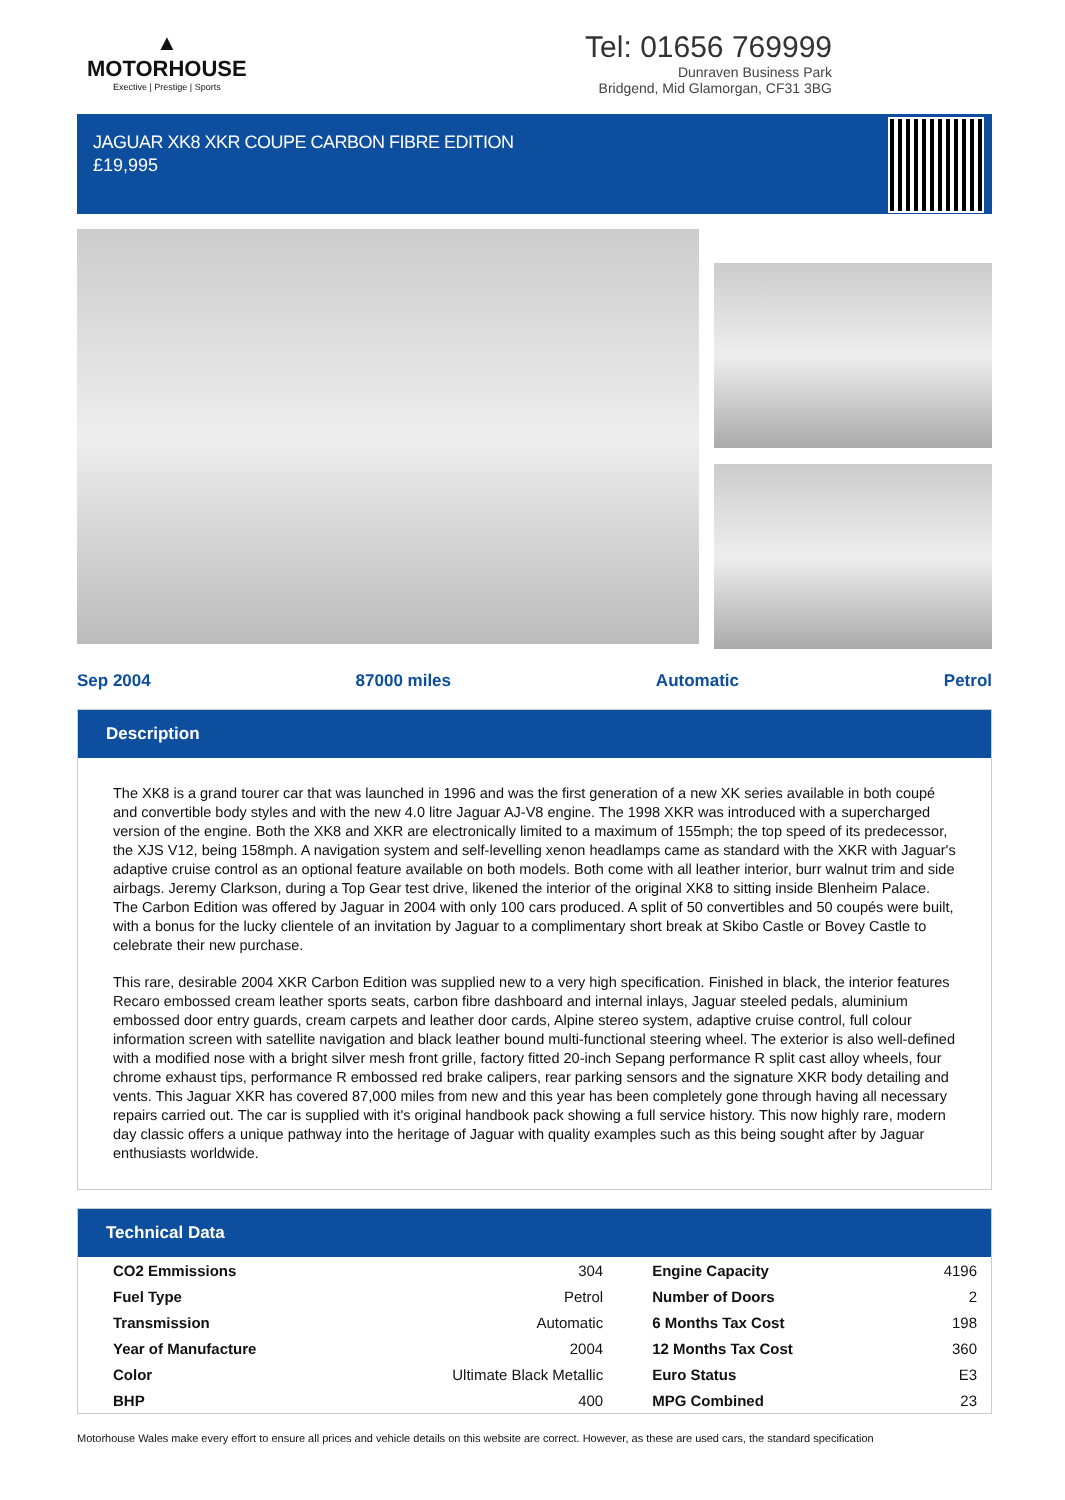▲
MOTORHOUSE
Exective | Prestige | Sports
Tel: 01656 769999
Dunraven Business Park
Bridgend, Mid Glamorgan, CF31 3BG
JAGUAR XK8 XKR COUPE CARBON FIBRE EDITION
£19,995
Sep 2004 87000 miles Automatic Petrol
Description
The XK8 is a grand tourer car that was launched in 1996 and was the first generation of a new XK series available in both coupé and convertible body styles and with the new 4.0 litre Jaguar AJ-V8 engine. The 1998 XKR was introduced with a supercharged version of the engine. Both the XK8 and XKR are electronically limited to a maximum of 155mph; the top speed of its predecessor, the XJS V12, being 158mph. A navigation system and self-levelling xenon headlamps came as standard with the XKR with Jaguar's adaptive cruise control as an optional feature available on both models. Both come with all leather interior, burr walnut trim and side airbags. Jeremy Clarkson, during a Top Gear test drive, likened the interior of the original XK8 to sitting inside Blenheim Palace. The Carbon Edition was offered by Jaguar in 2004 with only 100 cars produced. A split of 50 convertibles and 50 coupés were built, with a bonus for the lucky clientele of an invitation by Jaguar to a complimentary short break at Skibo Castle or Bovey Castle to celebrate their new purchase.
This rare, desirable 2004 XKR Carbon Edition was supplied new to a very high specification. Finished in black, the interior features Recaro embossed cream leather sports seats, carbon fibre dashboard and internal inlays, Jaguar steeled pedals, aluminium embossed door entry guards, cream carpets and leather door cards, Alpine stereo system, adaptive cruise control, full colour information screen with satellite navigation and black leather bound multi-functional steering wheel. The exterior is also well-defined with a modified nose with a bright silver mesh front grille, factory fitted 20-inch Sepang performance R split cast alloy wheels, four chrome exhaust tips, performance R embossed red brake calipers, rear parking sensors and the signature XKR body detailing and vents. This Jaguar XKR has covered 87,000 miles from new and this year has been completely gone through having all necessary repairs carried out. The car is supplied with it's original handbook pack showing a full service history. This now highly rare, modern day classic offers a unique pathway into the heritage of Jaguar with quality examples such as this being sought after by Jaguar enthusiasts worldwide.
Technical Data
| CO2 Emmissions | 304 | Engine Capacity | 4196 |
| Fuel Type | Petrol | Number of Doors | 2 |
| Transmission | Automatic | 6 Months Tax Cost | 198 |
| Year of Manufacture | 2004 | 12 Months Tax Cost | 360 |
| Color | Ultimate Black Metallic | Euro Status | E3 |
| BHP | 400 | MPG Combined | 23 |
Motorhouse Wales make every effort to ensure all prices and vehicle details on this website are correct. However, as these are used cars, the standard specification